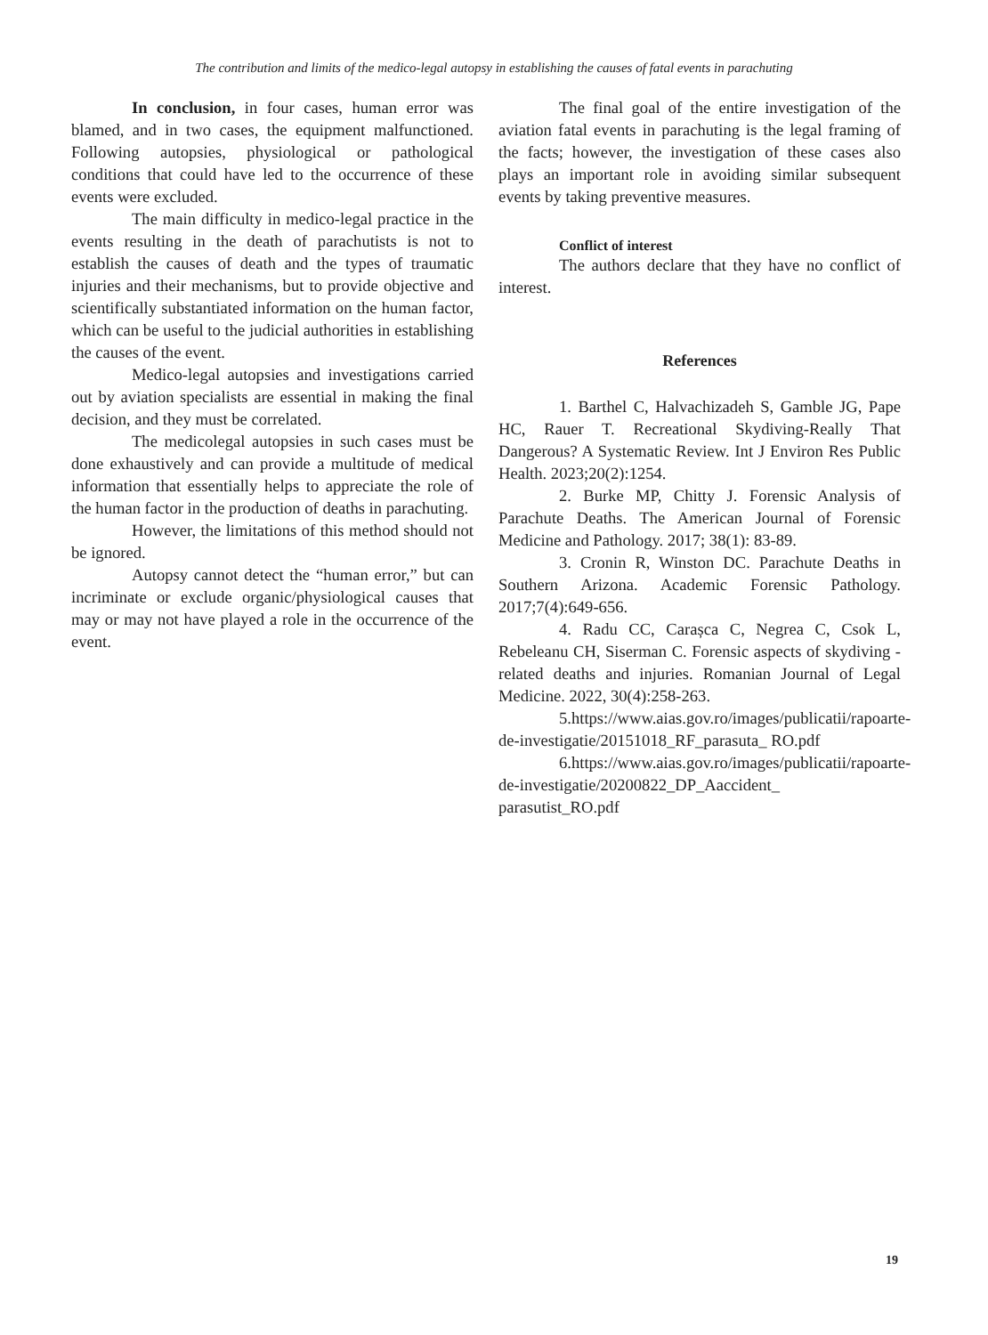The contribution and limits of the medico-legal autopsy in establishing the causes of fatal events in parachuting
In conclusion, in four cases, human error was blamed, and in two cases, the equipment malfunctioned. Following autopsies, physiological or pathological conditions that could have led to the occurrence of these events were excluded.
The main difficulty in medico-legal practice in the events resulting in the death of parachutists is not to establish the causes of death and the types of traumatic injuries and their mechanisms, but to provide objective and scientifically substantiated information on the human factor, which can be useful to the judicial authorities in establishing the causes of the event.
Medico-legal autopsies and investigations carried out by aviation specialists are essential in making the final decision, and they must be correlated.
The medicolegal autopsies in such cases must be done exhaustively and can provide a multitude of medical information that essentially helps to appreciate the role of the human factor in the production of deaths in parachuting.
However, the limitations of this method should not be ignored.
Autopsy cannot detect the “human error,” but can incriminate or exclude organic/physiological causes that may or may not have played a role in the occurrence of the event.
The final goal of the entire investigation of the aviation fatal events in parachuting is the legal framing of the facts; however, the investigation of these cases also plays an important role in avoiding similar subsequent events by taking preventive measures.
Conflict of interest
The authors declare that they have no conflict of interest.
References
1. Barthel C, Halvachizadeh S, Gamble JG, Pape HC, Rauer T. Recreational Skydiving-Really That Dangerous? A Systematic Review. Int J Environ Res Public Health. 2023;20(2):1254.
2. Burke MP, Chitty J. Forensic Analysis of Parachute Deaths. The American Journal of Forensic Medicine and Pathology. 2017; 38(1): 83-89.
3. Cronin R, Winston DC. Parachute Deaths in Southern Arizona. Academic Forensic Pathology. 2017;7(4):649-656.
4. Radu CC, Carașca C, Negrea C, Csok L, Rebeleanu CH, Siserman C. Forensic aspects of skydiving - related deaths and injuries. Romanian Journal of Legal Medicine. 2022, 30(4):258-263.
5.https://www.aias.gov.ro/images/publicatii/rapoarte-de-investigatie/20151018_RF_parasuta_ RO.pdf
6.https://www.aias.gov.ro/images/publicatii/rapoarte-de-investigatie/20200822_DP_Aaccident_ parasutist_RO.pdf
19